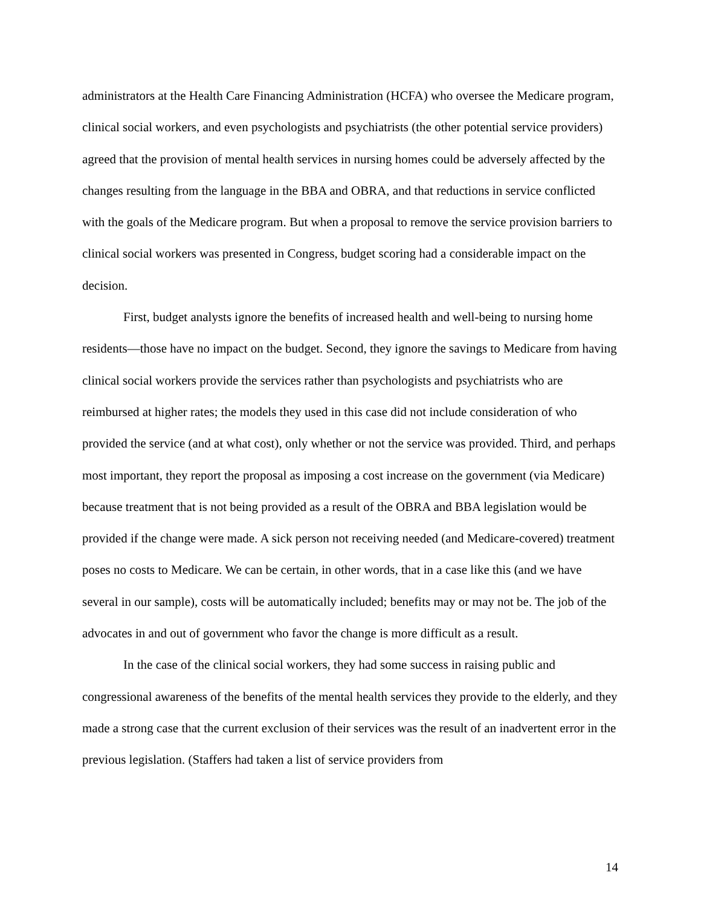administrators at the Health Care Financing Administration (HCFA) who oversee the Medicare program, clinical social workers, and even psychologists and psychiatrists (the other potential service providers) agreed that the provision of mental health services in nursing homes could be adversely affected by the changes resulting from the language in the BBA and OBRA, and that reductions in service conflicted with the goals of the Medicare program. But when a proposal to remove the service provision barriers to clinical social workers was presented in Congress, budget scoring had a considerable impact on the decision.
First, budget analysts ignore the benefits of increased health and well-being to nursing home residents—those have no impact on the budget. Second, they ignore the savings to Medicare from having clinical social workers provide the services rather than psychologists and psychiatrists who are reimbursed at higher rates; the models they used in this case did not include consideration of who provided the service (and at what cost), only whether or not the service was provided. Third, and perhaps most important, they report the proposal as imposing a cost increase on the government (via Medicare) because treatment that is not being provided as a result of the OBRA and BBA legislation would be provided if the change were made. A sick person not receiving needed (and Medicare-covered) treatment poses no costs to Medicare. We can be certain, in other words, that in a case like this (and we have several in our sample), costs will be automatically included; benefits may or may not be. The job of the advocates in and out of government who favor the change is more difficult as a result.
In the case of the clinical social workers, they had some success in raising public and congressional awareness of the benefits of the mental health services they provide to the elderly, and they made a strong case that the current exclusion of their services was the result of an inadvertent error in the previous legislation. (Staffers had taken a list of service providers from
14